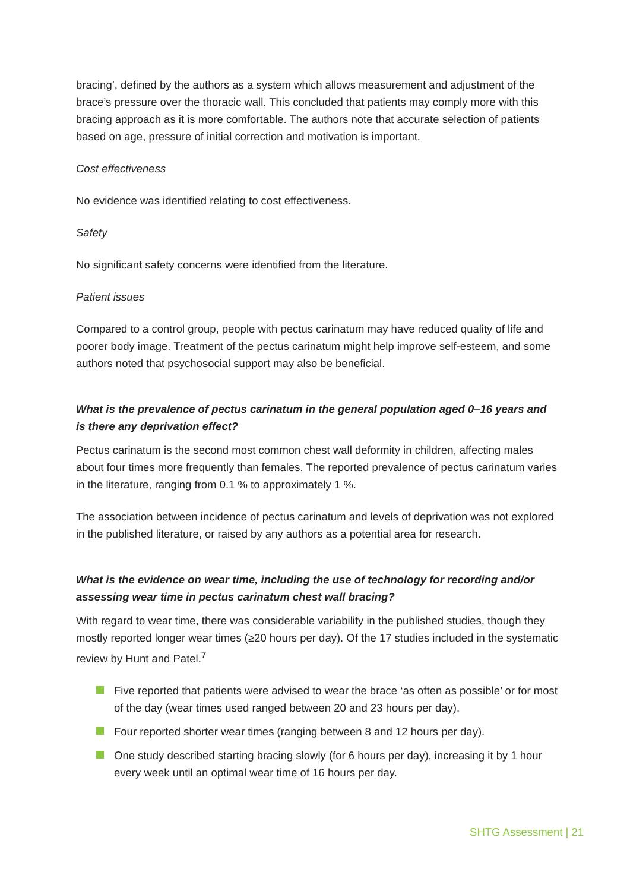bracing’, defined by the authors as a system which allows measurement and adjustment of the brace’s pressure over the thoracic wall. This concluded that patients may comply more with this bracing approach as it is more comfortable. The authors note that accurate selection of patients based on age, pressure of initial correction and motivation is important.
Cost effectiveness
No evidence was identified relating to cost effectiveness.
Safety
No significant safety concerns were identified from the literature.
Patient issues
Compared to a control group, people with pectus carinatum may have reduced quality of life and poorer body image. Treatment of the pectus carinatum might help improve self-esteem, and some authors noted that psychosocial support may also be beneficial.
What is the prevalence of pectus carinatum in the general population aged 0–16 years and is there any deprivation effect?
Pectus carinatum is the second most common chest wall deformity in children, affecting males about four times more frequently than females. The reported prevalence of pectus carinatum varies in the literature, ranging from 0.1 % to approximately 1 %.
The association between incidence of pectus carinatum and levels of deprivation was not explored in the published literature, or raised by any authors as a potential area for research.
What is the evidence on wear time, including the use of technology for recording and/or assessing wear time in pectus carinatum chest wall bracing?
With regard to wear time, there was considerable variability in the published studies, though they mostly reported longer wear times (≥20 hours per day). Of the 17 studies included in the systematic review by Hunt and Patel.<sup>7</sup>
Five reported that patients were advised to wear the brace ‘as often as possible’ or for most of the day (wear times used ranged between 20 and 23 hours per day).
Four reported shorter wear times (ranging between 8 and 12 hours per day).
One study described starting bracing slowly (for 6 hours per day), increasing it by 1 hour every week until an optimal wear time of 16 hours per day.
SHTG Assessment | 21